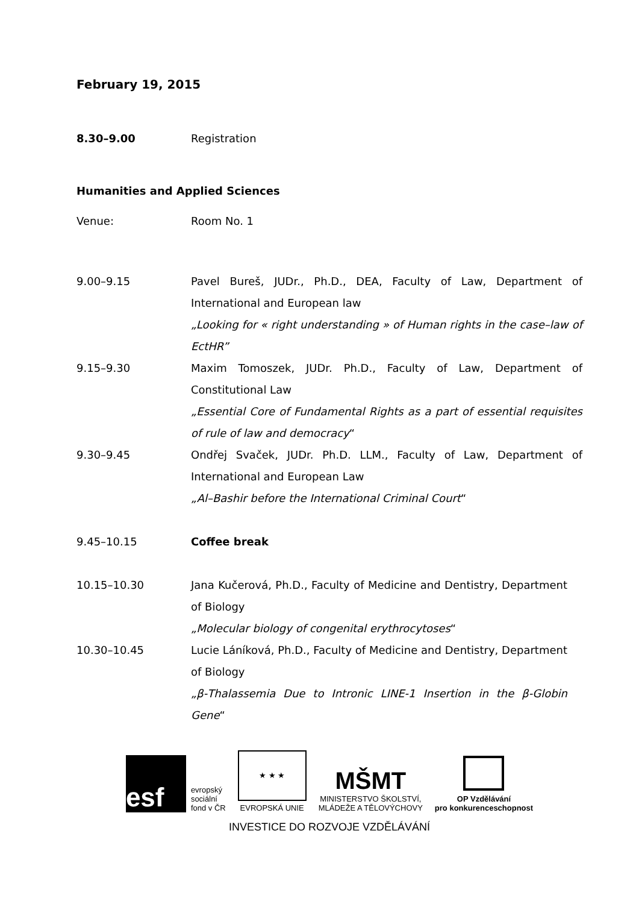February 19, 2015
8.30–9.00 Registration
Humanities and Applied Sciences
Venue: Room No. 1
9.00–9.15 Pavel Bureš, JUDr., Ph.D., DEA, Faculty of Law, Department of International and European law
„Looking for « right understanding » of Human rights in the case–law of EctHR”
9.15–9.30 Maxim Tomoszek, JUDr. Ph.D., Faculty of Law, Department of Constitutional Law
„Essential Core of Fundamental Rights as a part of essential requisites of rule of law and democracy“
9.30–9.45 Ondřej Svaček, JUDr. Ph.D. LLM., Faculty of Law, Department of International and European Law
„Al–Bashir before the International Criminal Court“
9.45–10.15 Coffee break
10.15–10.30 Jana Kučerová, Ph.D., Faculty of Medicine and Dentistry, Department of Biology
„Molecular biology of congenital erythrocytoses“
10.30–10.45 Lucie Láníková, Ph.D., Faculty of Medicine and Dentistry, Department of Biology
„β-Thalassemia Due to Intronic LINE-1 Insertion in the β-Globin Gene“
esf
evropský
sociální
fond v ČR
★ ★ ★
EVROPSKÁ UNIE
MŠMT
MINISTERSTVO ŠKOLSTVÍ,
MLÁDEŽE A TĚLOVÝCHOVY
OP Vzdělávání
pro konkurenceschopnost
INVESTICE DO ROZVOJE VZDĚLÁVÁNÍ